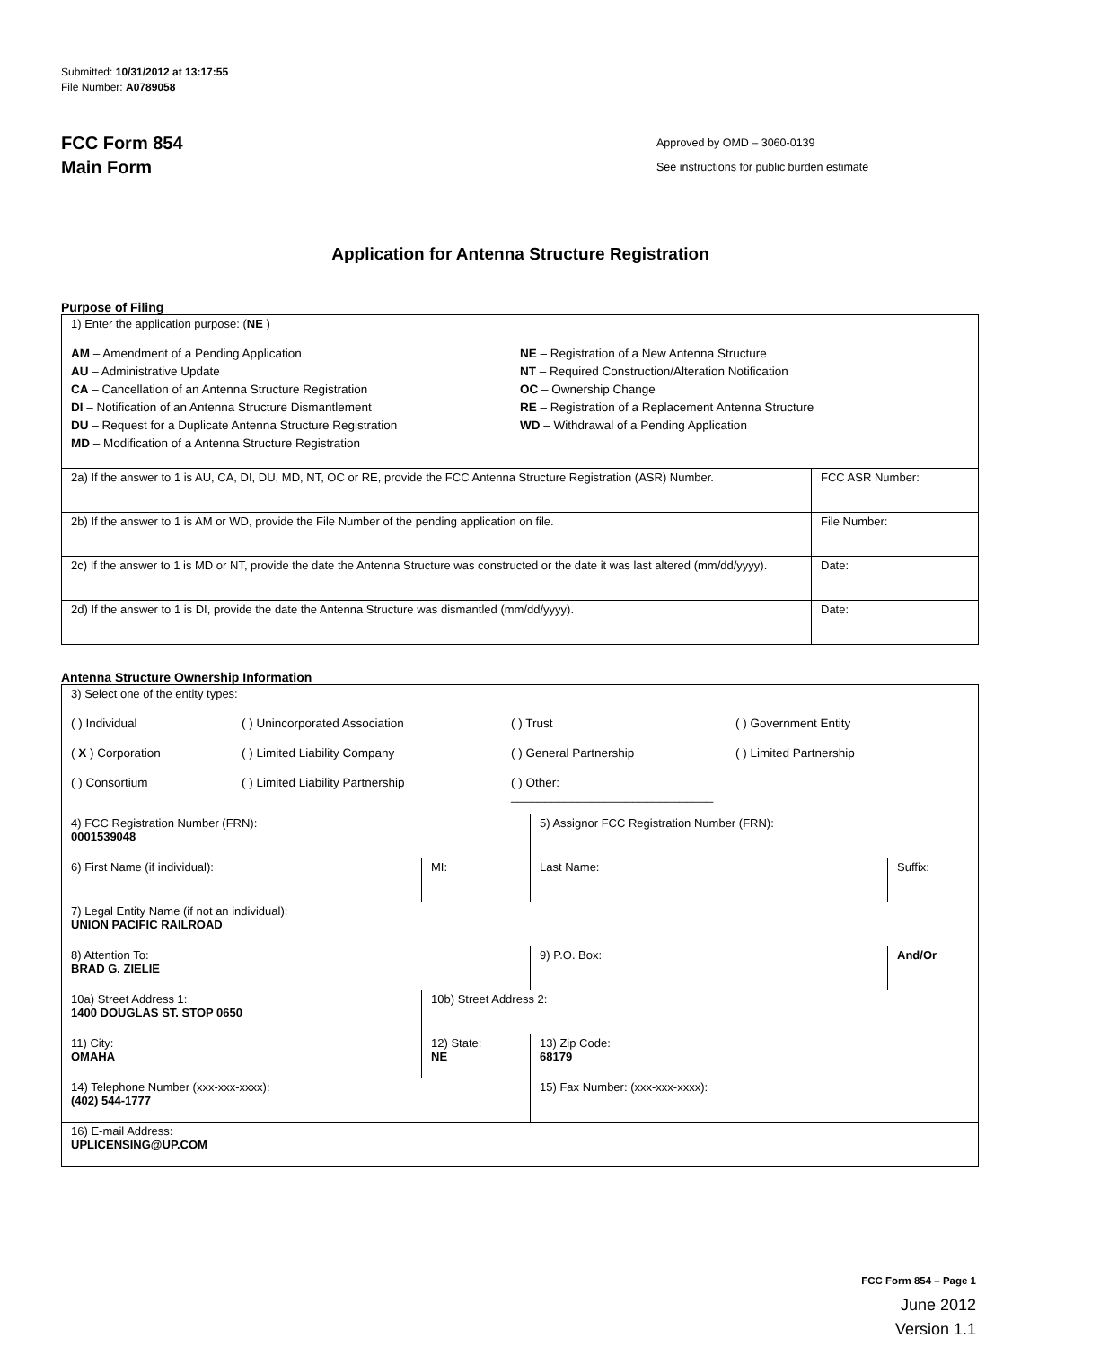Submitted: 10/31/2012 at 13:17:55
File Number: A0789058
FCC Form 854
Main Form
Approved by OMD – 3060-0139
See instructions for public burden estimate
Application for Antenna Structure Registration
Purpose of Filing
| 1) Enter the application purpose: ( NE ) AM – Amendment of a Pending Application AU – Administrative Update CA – Cancellation of an Antenna Structure Registration DI – Notification of an Antenna Structure Dismantlement DU – Request for a Duplicate Antenna Structure Registration MD – Modification of a Antenna Structure Registration NE – Registration of a New Antenna Structure NT – Required Construction/Alteration Notification OC – Ownership Change RE – Registration of a Replacement Antenna Structure WD – Withdrawal of a Pending Application | |
| 2a) If the answer to 1 is AU, CA, DI, DU, MD, NT, OC or RE, provide the FCC Antenna Structure Registration (ASR) Number. | FCC ASR Number: |
| 2b) If the answer to 1 is AM or WD, provide the File Number of the pending application on file. | File Number: |
| 2c) If the answer to 1 is MD or NT, provide the date the Antenna Structure was constructed or the date it was last altered (mm/dd/yyyy). | Date: |
| 2d) If the answer to 1 is DI, provide the date the Antenna Structure was dismantled (mm/dd/yyyy). | Date: |
Antenna Structure Ownership Information
| 3) Select one of the entity types: ( ) Individual ( ) Unincorporated Association ( ) Trust ( ) Government Entity ( X ) Corporation ( ) Limited Liability Company ( ) General Partnership ( ) Limited Partnership ( ) Consortium ( ) Limited Liability Partnership ( ) Other: ______________________________ | | | |
| 4) FCC Registration Number (FRN): 0001539048 | | 5) Assignor FCC Registration Number (FRN): | |
| 6) First Name (if individual): | MI: | Last Name: | Suffix: |
| 7) Legal Entity Name (if not an individual): UNION PACIFIC RAILROAD | | | |
| 8) Attention To: BRAD G. ZIELIE | | 9) P.O. Box: | And/Or |
| 10a) Street Address 1: 1400 DOUGLAS ST. STOP 0650 | 10b) Street Address 2: | | |
| 11) City: OMAHA | 12) State: NE | 13) Zip Code: 68179 | |
| 14) Telephone Number (xxx-xxx-xxxx): (402) 544-1777 | | 15) Fax Number: (xxx-xxx-xxxx): | |
| 16) E-mail Address: UPLICENSING@UP.COM | | | |
FCC Form 854 – Page 1
June 2012
Version 1.1